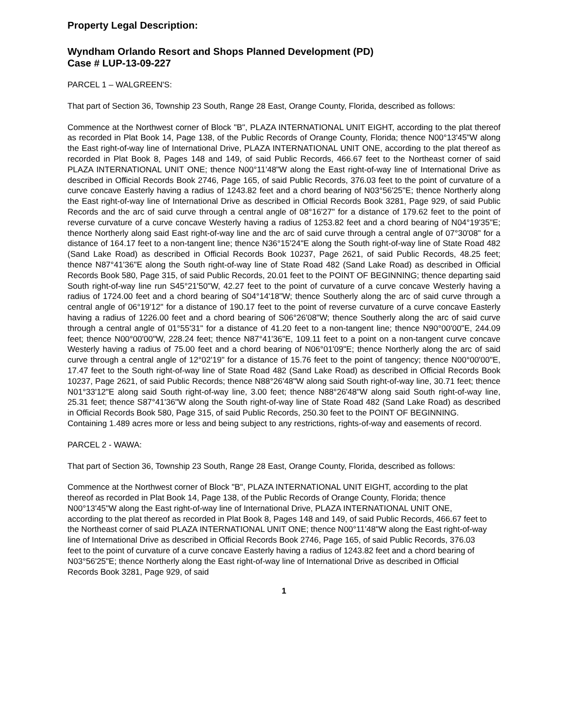Property Legal Description:
Wyndham Orlando Resort and Shops Planned Development (PD)
Case # LUP-13-09-227
PARCEL 1 – WALGREEN'S:
That part of Section 36, Township 23 South, Range 28 East, Orange County, Florida, described as follows:
Commence at the Northwest corner of Block "B", PLAZA INTERNATIONAL UNIT EIGHT, according to the plat thereof as recorded in Plat Book 14, Page 138, of the Public Records of Orange County, Florida; thence N00°13'45"W along the East right-of-way line of International Drive, PLAZA INTERNATIONAL UNIT ONE, according to the plat thereof as recorded in Plat Book 8, Pages 148 and 149, of said Public Records, 466.67 feet to the Northeast corner of said PLAZA INTERNATIONAL UNIT ONE; thence N00°11'48"W along the East right-of-way line of International Drive as described in Official Records Book 2746, Page 165, of said Public Records, 376.03 feet to the point of curvature of a curve concave Easterly having a radius of 1243.82 feet and a chord bearing of N03°56'25"E; thence Northerly along the East right-of-way line of International Drive as described in Official Records Book 3281, Page 929, of said Public Records and the arc of said curve through a central angle of 08°16'27" for a distance of 179.62 feet to the point of reverse curvature of a curve concave Westerly having a radius of 1253.82 feet and a chord bearing of N04°19'35"E; thence Northerly along said East right-of-way line and the arc of said curve through a central angle of 07°30'08" for a distance of 164.17 feet to a non-tangent line; thence N36°15'24"E along the South right-of-way line of State Road 482 (Sand Lake Road) as described in Official Records Book 10237, Page 2621, of said Public Records, 48.25 feet; thence N87°41'36"E along the South right-of-way line of State Road 482 (Sand Lake Road) as described in Official Records Book 580, Page 315, of said Public Records, 20.01 feet to the POINT OF BEGINNING; thence departing said South right-of-way line run S45°21'50"W, 42.27 feet to the point of curvature of a curve concave Westerly having a radius of 1724.00 feet and a chord bearing of S04°14'18"W; thence Southerly along the arc of said curve through a central angle of 06°19'12" for a distance of 190.17 feet to the point of reverse curvature of a curve concave Easterly having a radius of 1226.00 feet and a chord bearing of S06°26'08"W; thence Southerly along the arc of said curve through a central angle of 01°55'31" for a distance of 41.20 feet to a non-tangent line; thence N90°00'00"E, 244.09 feet; thence N00°00'00"W, 228.24 feet; thence N87°41'36"E, 109.11 feet to a point on a non-tangent curve concave Westerly having a radius of 75.00 feet and a chord bearing of N06°01'09"E; thence Northerly along the arc of said curve through a central angle of 12°02'19" for a distance of 15.76 feet to the point of tangency; thence N00°00'00"E, 17.47 feet to the South right-of-way line of State Road 482 (Sand Lake Road) as described in Official Records Book 10237, Page 2621, of said Public Records; thence N88°26'48"W along said South right-of-way line, 30.71 feet; thence N01°33'12"E along said South right-of-way line, 3.00 feet; thence N88°26'48"W along said South right-of-way line, 25.31 feet; thence S87°41'36"W along the South right-of-way line of State Road 482 (Sand Lake Road) as described in Official Records Book 580, Page 315, of said Public Records, 250.30 feet to the POINT OF BEGINNING.
Containing 1.489 acres more or less and being subject to any restrictions, rights-of-way and easements of record.
PARCEL 2 - WAWA:
That part of Section 36, Township 23 South, Range 28 East, Orange County, Florida, described as follows:
Commence at the Northwest corner of Block "B", PLAZA INTERNATIONAL UNIT EIGHT, according to the plat thereof as recorded in Plat Book 14, Page 138, of the Public Records of Orange County, Florida; thence N00°13'45"W along the East right-of-way line of International Drive, PLAZA INTERNATIONAL UNIT ONE, according to the plat thereof as recorded in Plat Book 8, Pages 148 and 149, of said Public Records, 466.67 feet to the Northeast corner of said PLAZA INTERNATIONAL UNIT ONE; thence N00°11'48"W along the East right-of-way line of International Drive as described in Official Records Book 2746, Page 165, of said Public Records, 376.03 feet to the point of curvature of a curve concave Easterly having a radius of 1243.82 feet and a chord bearing of N03°56'25"E; thence Northerly along the East right-of-way line of International Drive as described in Official Records Book 3281, Page 929, of said
1